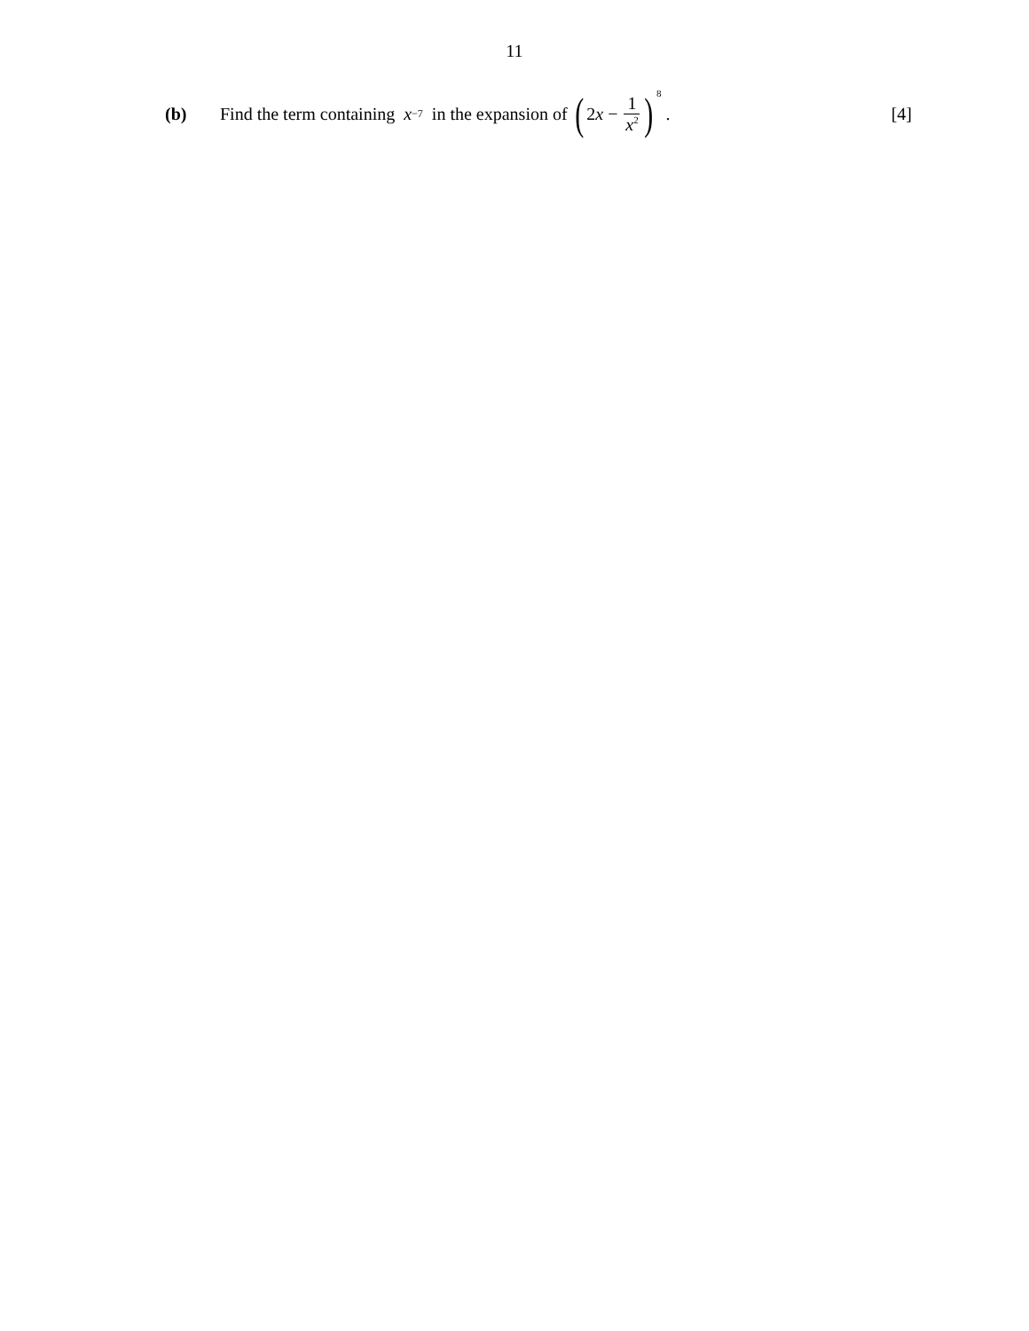11
(b)
Find the term containing x<sup>−7</sup> in the expansion of (2 x − 1 x<sup>2</sup>)<sup>8</sup> .
[4]